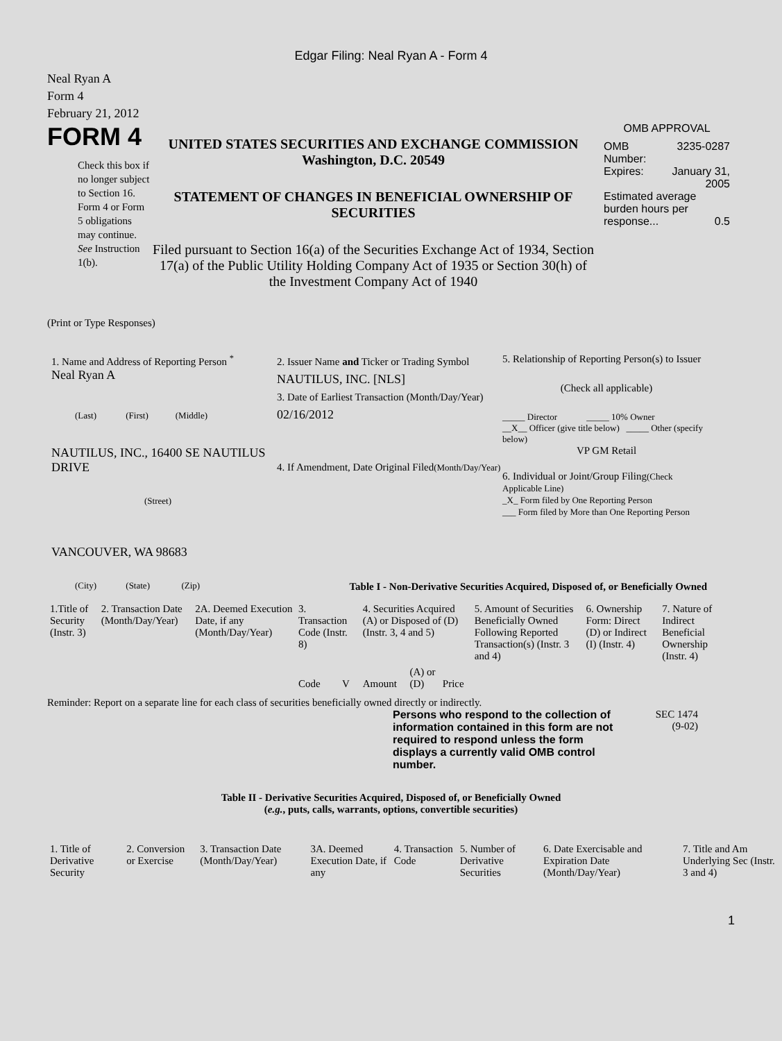Edgar Filing: Neal Ryan A - Form 4
Neal Ryan A
Form 4
February 21, 2012
FORM 4
Check this box if no longer subject to Section 16. Form 4 or Form 5 obligations may continue. See Instruction 1(b).
UNITED STATES SECURITIES AND EXCHANGE COMMISSION
Washington, D.C. 20549
STATEMENT OF CHANGES IN BENEFICIAL OWNERSHIP OF SECURITIES
Filed pursuant to Section 16(a) of the Securities Exchange Act of 1934, Section 17(a) of the Public Utility Holding Company Act of 1935 or Section 30(h) of the Investment Company Act of 1940
OMB APPROVAL
| OMB Number: | 3235-0287 |
| Expires: | January 31, 2005 |
| Estimated average burden hours per response... 0.5 | |
(Print or Type Responses)
1. Name and Address of Reporting Person <sup>*</sup>
Neal Ryan A
(Last) (First) (Middle)
NAUTILUS, INC., 16400 SE NAUTILUS DRIVE
(Street)
VANCOUVER, WA 98683
(City) (State) (Zip)
2. Issuer Name and Ticker or Trading Symbol
NAUTILUS, INC. [NLS]
3. Date of Earliest Transaction (Month/Day/Year)
02/16/2012
4. If Amendment, Date Original Filed(Month/Day/Year)
5. Relationship of Reporting Person(s) to Issuer
(Check all applicable)
_____ Director _____ 10% Owner
__X__ Officer (give title below) _____ Other (specify below)
VP GM Retail
6. Individual or Joint/Group Filing(Check Applicable Line)
_X_ Form filed by One Reporting Person
___ Form filed by More than One Reporting Person
Table I - Non-Derivative Securities Acquired, Disposed of, or Beneficially Owned
| 1.Title of Security (Instr. 3) | 2. Transaction Date (Month/Day/Year) | 2A. Deemed Execution Date, if any (Month/Day/Year) | 3. Transaction Code (Instr. 8) | | 4. Securities Acquired (A) or Disposed of (D) (Instr. 3, 4 and 5) | | | 5. Amount of Securities Beneficially Owned Following Reported Transaction(s) (Instr. 3 and 4) | 6. Ownership Form: Direct (D) or Indirect (I) (Instr. 4) | 7. Nature of Indirect Beneficial Ownership (Instr. 4) |
| --- | --- | --- | --- | --- | --- | --- | --- | --- | --- | --- |
| | | | Code | V | Amount | (A) or (D) | Price | | | |
Reminder: Report on a separate line for each class of securities beneficially owned directly or indirectly.
Persons who respond to the collection of information contained in this form are not required to respond unless the form displays a currently valid OMB control number.
SEC 1474
(9-02)
Table II - Derivative Securities Acquired, Disposed of, or Beneficially Owned
(e.g., puts, calls, warrants, options, convertible securities)
| 1. Title of Derivative Security | 2. Conversion or Exercise | 3. Transaction Date (Month/Day/Year) | 3A. Deemed Execution Date, if any | 4. Transaction Code | 5. Number of Derivative Securities | 6. Date Exercisable and Expiration Date (Month/Day/Year) | 7. Title and Am Underlying Sec (Instr. 3 and 4) |
| --- | --- | --- | --- | --- | --- | --- | --- |
1